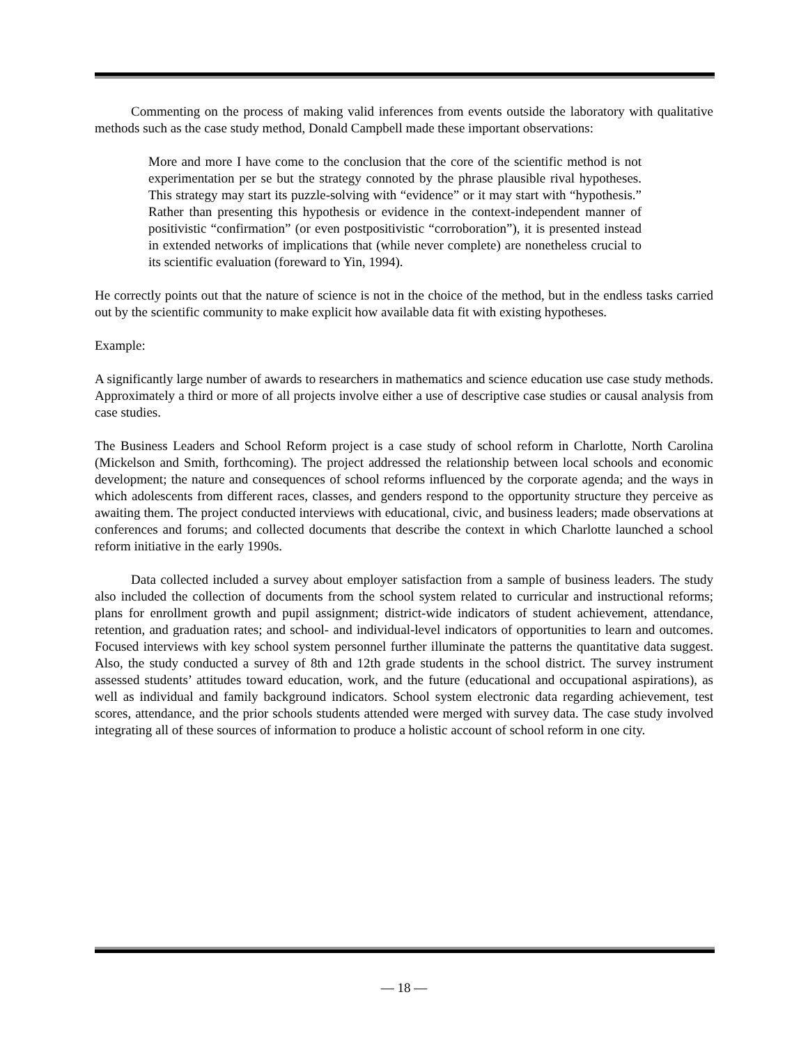Commenting on the process of making valid inferences from events outside the laboratory with qualitative methods such as the case study method, Donald Campbell made these important observations:
More and more I have come to the conclusion that the core of the scientific method is not experimentation per se but the strategy connoted by the phrase plausible rival hypotheses. This strategy may start its puzzle-solving with “evidence” or it may start with “hypothesis.” Rather than presenting this hypothesis or evidence in the context-independent manner of positivistic “confirmation” (or even postpositivistic “corroboration”), it is presented instead in extended networks of implications that (while never complete) are nonetheless crucial to its scientific evaluation (foreward to Yin, 1994).
He correctly points out that the nature of science is not in the choice of the method, but in the endless tasks carried out by the scientific community to make explicit how available data fit with existing hypotheses.
Example:
A significantly large number of awards to researchers in mathematics and science education use case study methods. Approximately a third or more of all projects involve either a use of descriptive case studies or causal analysis from case studies.
The Business Leaders and School Reform project is a case study of school reform in Charlotte, North Carolina (Mickelson and Smith, forthcoming). The project addressed the relationship between local schools and economic development; the nature and consequences of school reforms influenced by the corporate agenda; and the ways in which adolescents from different races, classes, and genders respond to the opportunity structure they perceive as awaiting them. The project conducted interviews with educational, civic, and business leaders; made observations at conferences and forums; and collected documents that describe the context in which Charlotte launched a school reform initiative in the early 1990s.
Data collected included a survey about employer satisfaction from a sample of business leaders. The study also included the collection of documents from the school system related to curricular and instructional reforms; plans for enrollment growth and pupil assignment; district-wide indicators of student achievement, attendance, retention, and graduation rates; and school- and individual-level indicators of opportunities to learn and outcomes. Focused interviews with key school system personnel further illuminate the patterns the quantitative data suggest. Also, the study conducted a survey of 8th and 12th grade students in the school district. The survey instrument assessed students’ attitudes toward education, work, and the future (educational and occupational aspirations), as well as individual and family background indicators. School system electronic data regarding achievement, test scores, attendance, and the prior schools students attended were merged with survey data. The case study involved integrating all of these sources of information to produce a holistic account of school reform in one city.
— 18 —